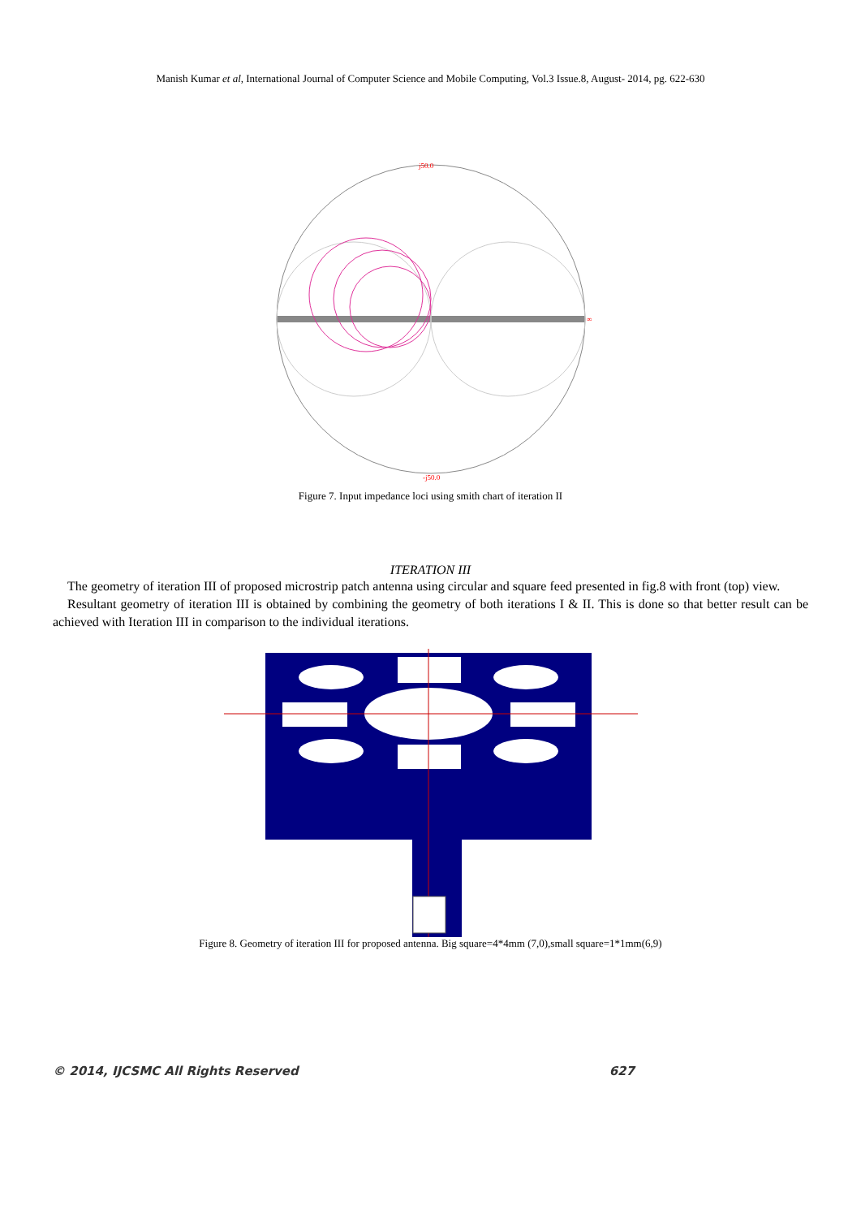Manish Kumar et al, International Journal of Computer Science and Mobile Computing, Vol.3 Issue.8, August- 2014, pg. 622-630
j50.0
-j50.0
∞
Figure 7. Input impedance loci using smith chart of iteration II
ITERATION III
The geometry of iteration III of proposed microstrip patch antenna using circular and square feed presented in fig.8 with front (top) view.
Resultant geometry of iteration III is obtained by combining the geometry of both iterations I & II. This is done so that better result can be achieved with Iteration III in comparison to the individual iterations.
Figure 8. Geometry of iteration III for proposed antenna. Big square=4*4mm (7,0),small square=1*1mm(6,9)
© 2014, IJCSMC All Rights Reserved 627